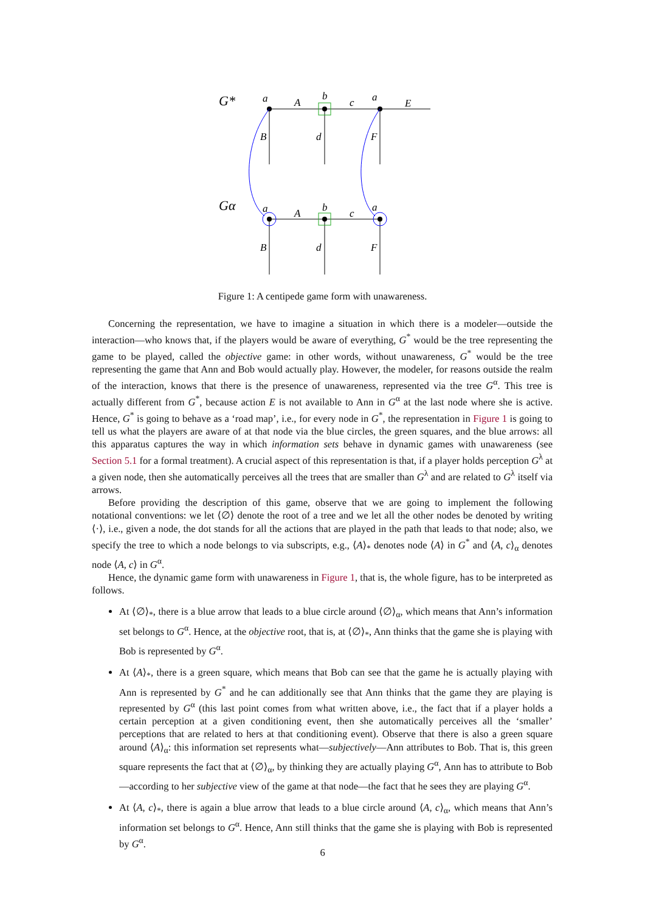G*
Gα
a
A
b
c
a
E
B
d
F
a
A
b
c
a
B
d
F
Figure 1: A centipede game form with unawareness.
Concerning the representation, we have to imagine a situation in which there is a modeler—outside the interaction—who knows that, if the players would be aware of everything, G<sup>*</sup> would be the tree representing the game to be played, called the objective game: in other words, without unawareness, G<sup>*</sup> would be the tree representing the game that Ann and Bob would actually play. However, the modeler, for reasons outside the realm of the interaction, knows that there is the presence of unawareness, represented via the tree G<sup>α</sup>. This tree is actually different from G<sup>*</sup>, because action E is not available to Ann in G<sup>α</sup> at the last node where she is active. Hence, G<sup>*</sup> is going to behave as a ‘road map’, i.e., for every node in G<sup>*</sup>, the representation in Figure 1 is going to tell us what the players are aware of at that node via the blue circles, the green squares, and the blue arrows: all this apparatus captures the way in which information sets behave in dynamic games with unawareness (see Section 5.1 for a formal treatment). A crucial aspect of this representation is that, if a player holds perception G<sup>λ</sup> at a given node, then she automatically perceives all the trees that are smaller than G<sup>λ</sup> and are related to G<sup>λ</sup> itself via arrows.
Before providing the description of this game, observe that we are going to implement the following notational conventions: we let ⟨∅⟩ denote the root of a tree and we let all the other nodes be denoted by writing ⟨·⟩, i.e., given a node, the dot stands for all the actions that are played in the path that leads to that node; also, we specify the tree to which a node belongs to via subscripts, e.g., ⟨A⟩<sub>*</sub> denotes node ⟨A⟩ in G<sup>*</sup> and ⟨A, c⟩<sub>α</sub> denotes node ⟨A, c⟩ in G<sup>α</sup>.
Hence, the dynamic game form with unawareness in Figure 1, that is, the whole figure, has to be interpreted as follows.
At ⟨∅⟩<sub>*</sub>, there is a blue arrow that leads to a blue circle around ⟨∅⟩<sub>α</sub>, which means that Ann’s information set belongs to G<sup>α</sup>. Hence, at the objective root, that is, at ⟨∅⟩<sub>*</sub>, Ann thinks that the game she is playing with Bob is represented by G<sup>α</sup>.
At ⟨A⟩<sub>*</sub>, there is a green square, which means that Bob can see that the game he is actually playing with Ann is represented by G<sup>*</sup> and he can additionally see that Ann thinks that the game they are playing is represented by G<sup>α</sup> (this last point comes from what written above, i.e., the fact that if a player holds a certain perception at a given conditioning event, then she automatically perceives all the ‘smaller’ perceptions that are related to hers at that conditioning event). Observe that there is also a green square around ⟨A⟩<sub>α</sub>: this information set represents what—subjectively—Ann attributes to Bob. That is, this green square represents the fact that at ⟨∅⟩<sub>α</sub>, by thinking they are actually playing G<sup>α</sup>, Ann has to attribute to Bob—according to her subjective view of the game at that node—the fact that he sees they are playing G<sup>α</sup>.
At ⟨A, c⟩<sub>*</sub>, there is again a blue arrow that leads to a blue circle around ⟨A, c⟩<sub>α</sub>, which means that Ann’s information set belongs to G<sup>α</sup>. Hence, Ann still thinks that the game she is playing with Bob is represented by G<sup>α</sup>.
6